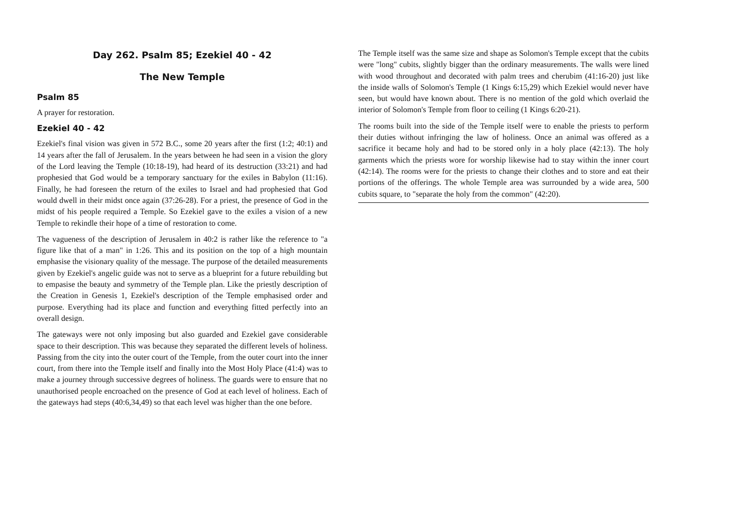Day 262. Psalm 85; Ezekiel 40 - 42
The New Temple
Psalm 85
A prayer for restoration.
Ezekiel 40 - 42
Ezekiel's final vision was given in 572 B.C., some 20 years after the first (1:2; 40:1) and 14 years after the fall of Jerusalem. In the years between he had seen in a vision the glory of the Lord leaving the Temple (10:18-19), had heard of its destruction (33:21) and had prophesied that God would be a temporary sanctuary for the exiles in Babylon (11:16). Finally, he had foreseen the return of the exiles to Israel and had prophesied that God would dwell in their midst once again (37:26-28). For a priest, the presence of God in the midst of his people required a Temple. So Ezekiel gave to the exiles a vision of a new Temple to rekindle their hope of a time of restoration to come.
The vagueness of the description of Jerusalem in 40:2 is rather like the reference to "a figure like that of a man" in 1:26. This and its position on the top of a high mountain emphasise the visionary quality of the message. The purpose of the detailed measurements given by Ezekiel's angelic guide was not to serve as a blueprint for a future rebuilding but to empasise the beauty and symmetry of the Temple plan. Like the priestly description of the Creation in Genesis 1, Ezekiel's description of the Temple emphasised order and purpose. Everything had its place and function and everything fitted perfectly into an overall design.
The gateways were not only imposing but also guarded and Ezekiel gave considerable space to their description. This was because they separated the different levels of holiness. Passing from the city into the outer court of the Temple, from the outer court into the inner court, from there into the Temple itself and finally into the Most Holy Place (41:4) was to make a journey through successive degrees of holiness. The guards were to ensure that no unauthorised people encroached on the presence of God at each level of holiness. Each of the gateways had steps (40:6,34,49) so that each level was higher than the one before.
The Temple itself was the same size and shape as Solomon's Temple except that the cubits were "long" cubits, slightly bigger than the ordinary measurements. The walls were lined with wood throughout and decorated with palm trees and cherubim (41:16-20) just like the inside walls of Solomon's Temple (1 Kings 6:15,29) which Ezekiel would never have seen, but would have known about. There is no mention of the gold which overlaid the interior of Solomon's Temple from floor to ceiling (1 Kings 6:20-21).
The rooms built into the side of the Temple itself were to enable the priests to perform their duties without infringing the law of holiness. Once an animal was offered as a sacrifice it became holy and had to be stored only in a holy place (42:13). The holy garments which the priests wore for worship likewise had to stay within the inner court (42:14). The rooms were for the priests to change their clothes and to store and eat their portions of the offerings. The whole Temple area was surrounded by a wide area, 500 cubits square, to "separate the holy from the common" (42:20).